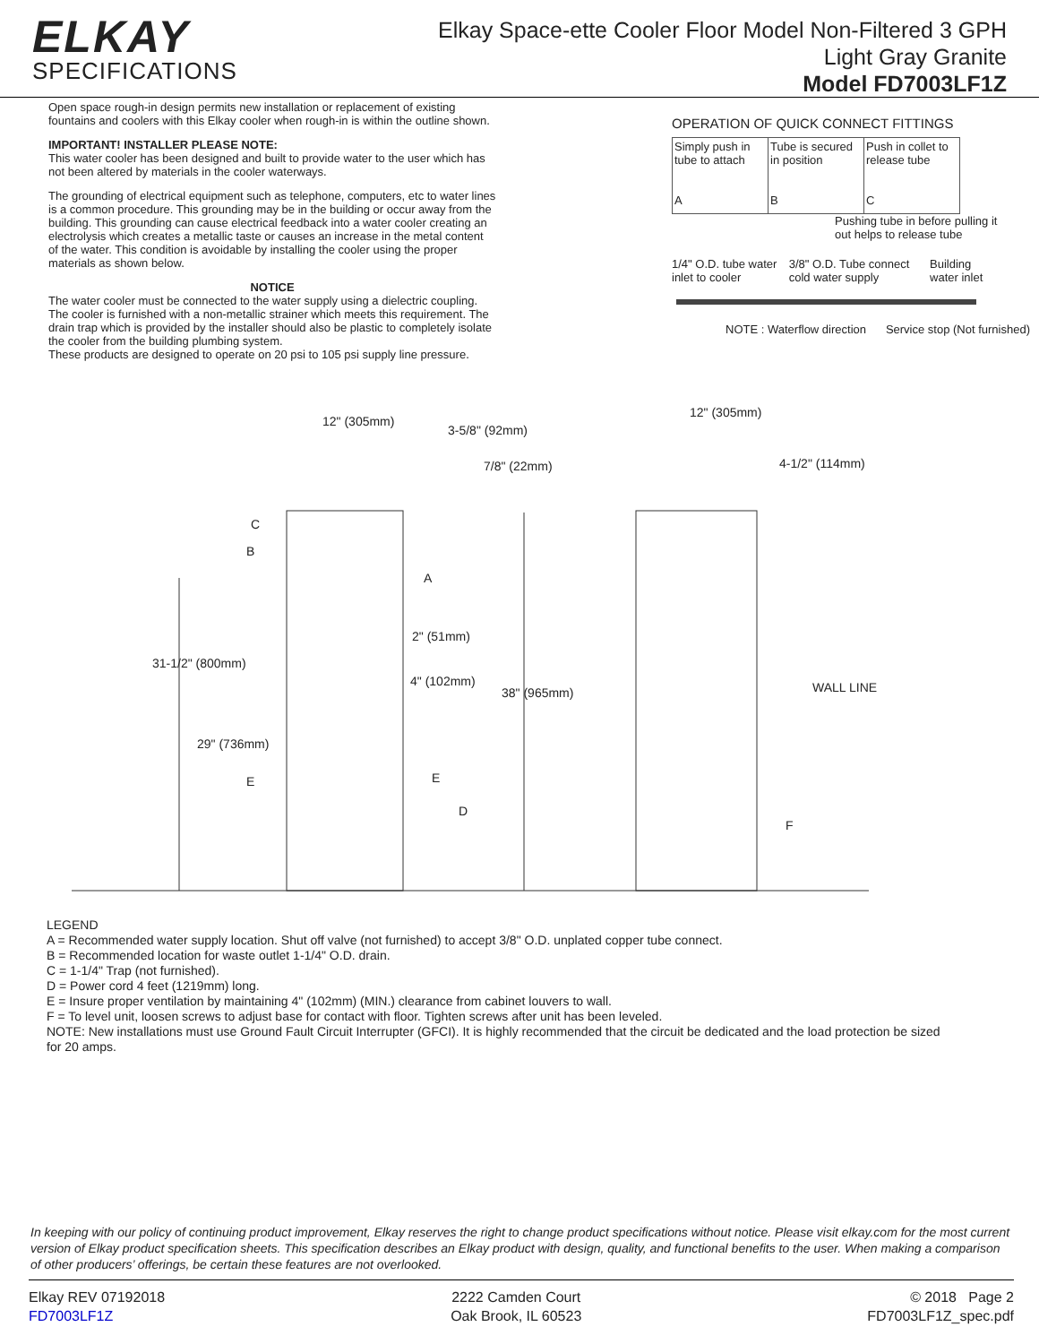ELKAY
SPECIFICATIONS
Elkay Space-ette Cooler Floor Model Non-Filtered 3 GPH
Light Gray Granite
Model FD7003LF1Z
Open space rough-in design permits new installation or replacement of existing fountains and coolers with this Elkay cooler when rough-in is within the outline shown.
IMPORTANT! INSTALLER PLEASE NOTE:
This water cooler has been designed and built to provide water to the user which has not been altered by materials in the cooler waterways.
The grounding of electrical equipment such as telephone, computers, etc to water lines is a common procedure. This grounding may be in the building or occur away from the building. This grounding can cause electrical feedback into a water cooler creating an electrolysis which creates a metallic taste or causes an increase in the metal content of the water. This condition is avoidable by installing the cooler using the proper materials as shown below.
NOTICE
The water cooler must be connected to the water supply using a dielectric coupling. The cooler is furnished with a non-metallic strainer which meets this requirement. The drain trap which is provided by the installer should also be plastic to completely isolate the cooler from the building plumbing system.
These products are designed to operate on 20 psi to 105 psi supply line pressure.
OPERATION OF QUICK CONNECT FITTINGS
Simply push in tube to attach
A
Tube is secured in position
B
Push in collet to release tube
C
Pushing tube in before pulling it out helps to release tube
1/4" O.D. tube water inlet to cooler 3/8" O.D. Tube connect cold water supply Building water inlet
NOTE : Waterflow direction Service stop (Not furnished)
12" (305mm)
3-5/8" (92mm)
7/8" (22mm)
C
B
A
2" (51mm)
31-1/2" (800mm)
4" (102mm)
38" (965mm)
29" (736mm)
E
E
D
12" (305mm)
4-1/2" (114mm)
WALL LINE
F
LEGEND
A = Recommended water supply location. Shut off valve (not furnished) to accept 3/8" O.D. unplated copper tube connect.
B = Recommended location for waste outlet 1-1/4" O.D. drain.
C = 1-1/4" Trap (not furnished).
D = Power cord 4 feet (1219mm) long.
E = Insure proper ventilation by maintaining 4" (102mm) (MIN.) clearance from cabinet louvers to wall.
F = To level unit, loosen screws to adjust base for contact with floor. Tighten screws after unit has been leveled.
NOTE: New installations must use Ground Fault Circuit Interrupter (GFCI). It is highly recommended that the circuit be dedicated and the load protection be sized for 20 amps.
In keeping with our policy of continuing product improvement, Elkay reserves the right to change product specifications without notice. Please visit elkay.com for the most current version of Elkay product specification sheets. This specification describes an Elkay product with design, quality, and functional benefits to the user. When making a comparison of other producers’ offerings, be certain these features are not overlooked.
Elkay REV 07192018
FD7003LF1Z
2222 Camden Court
Oak Brook, IL 60523
© 2018 Page 2
FD7003LF1Z_spec.pdf